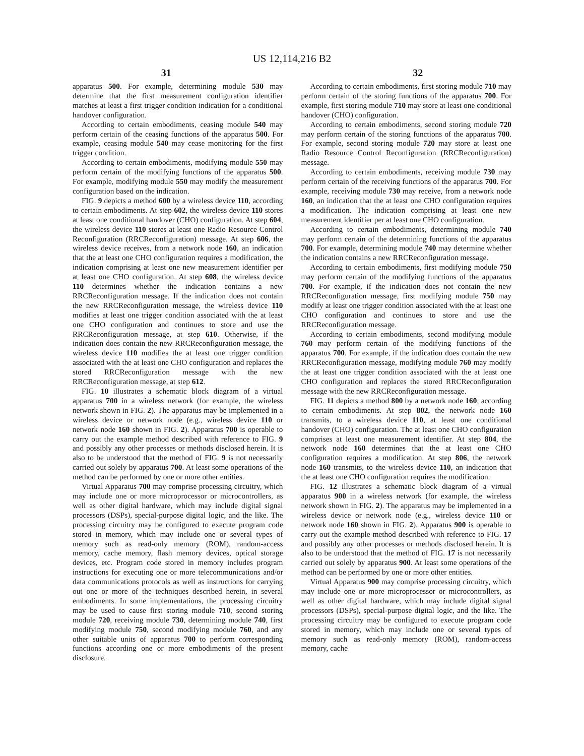US 12,114,216 B2
31 32
apparatus 500. For example, determining module 530 may determine that the first measurement configuration identifier matches at least a first trigger condition indication for a conditional handover configuration.
According to certain embodiments, ceasing module 540 may perform certain of the ceasing functions of the apparatus 500. For example, ceasing module 540 may cease monitoring for the first trigger condition.
According to certain embodiments, modifying module 550 may perform certain of the modifying functions of the apparatus 500. For example, modifying module 550 may modify the measurement configuration based on the indication.
FIG. 9 depicts a method 600 by a wireless device 110, according to certain embodiments. At step 602, the wireless device 110 stores at least one conditional handover (CHO) configuration. At step 604, the wireless device 110 stores at least one Radio Resource Control Reconfiguration (RRCReconfiguration) message. At step 606, the wireless device receives, from a network node 160, an indication that the at least one CHO configuration requires a modification, the indication comprising at least one new measurement identifier per at least one CHO configuration. At step 608, the wireless device 110 determines whether the indication contains a new RRCReconfiguration message. If the indication does not contain the new RRCReconfiguration message, the wireless device 110 modifies at least one trigger condition associated with the at least one CHO configuration and continues to store and use the RRCReconfiguration message, at step 610. Otherwise, if the indication does contain the new RRCReconfiguration message, the wireless device 110 modifies the at least one trigger condition associated with the at least one CHO configuration and replaces the stored RRCReconfiguration message with the new RRCReconfiguration message, at step 612.
FIG. 10 illustrates a schematic block diagram of a virtual apparatus 700 in a wireless network (for example, the wireless network shown in FIG. 2). The apparatus may be implemented in a wireless device or network node (e.g., wireless device 110 or network node 160 shown in FIG. 2). Apparatus 700 is operable to carry out the example method described with reference to FIG. 9 and possibly any other processes or methods disclosed herein. It is also to be understood that the method of FIG. 9 is not necessarily carried out solely by apparatus 700. At least some operations of the method can be performed by one or more other entities.
Virtual Apparatus 700 may comprise processing circuitry, which may include one or more microprocessor or microcontrollers, as well as other digital hardware, which may include digital signal processors (DSPs), special-purpose digital logic, and the like. The processing circuitry may be configured to execute program code stored in memory, which may include one or several types of memory such as read-only memory (ROM), random-access memory, cache memory, flash memory devices, optical storage devices, etc. Program code stored in memory includes program instructions for executing one or more telecommunications and/or data communications protocols as well as instructions for carrying out one or more of the techniques described herein, in several embodiments. In some implementations, the processing circuitry may be used to cause first storing module 710, second storing module 720, receiving module 730, determining module 740, first modifying module 750, second modifying module 760, and any other suitable units of apparatus 700 to perform corresponding functions according one or more embodiments of the present disclosure.
According to certain embodiments, first storing module 710 may perform certain of the storing functions of the apparatus 700. For example, first storing module 710 may store at least one conditional handover (CHO) configuration.
According to certain embodiments, second storing module 720 may perform certain of the storing functions of the apparatus 700. For example, second storing module 720 may store at least one Radio Resource Control Reconfiguration (RRCReconfiguration) message.
According to certain embodiments, receiving module 730 may perform certain of the receiving functions of the apparatus 700. For example, receiving module 730 may receive, from a network node 160, an indication that the at least one CHO configuration requires a modification. The indication comprising at least one new measurement identifier per at least one CHO configuration.
According to certain embodiments, determining module 740 may perform certain of the determining functions of the apparatus 700. For example, determining module 740 may determine whether the indication contains a new RRCReconfiguration message.
According to certain embodiments, first modifying module 750 may perform certain of the modifying functions of the apparatus 700. For example, if the indication does not contain the new RRCReconfiguration message, first modifying module 750 may modify at least one trigger condition associated with the at least one CHO configuration and continues to store and use the RRCReconfiguration message.
According to certain embodiments, second modifying module 760 may perform certain of the modifying functions of the apparatus 700. For example, if the indication does contain the new RRCReconfiguration message, modifying module 760 may modify the at least one trigger condition associated with the at least one CHO configuration and replaces the stored RRCReconfiguration message with the new RRCReconfiguration message.
FIG. 11 depicts a method 800 by a network node 160, according to certain embodiments. At step 802, the network node 160 transmits, to a wireless device 110, at least one conditional handover (CHO) configuration. The at least one CHO configuration comprises at least one measurement identifier. At step 804, the network node 160 determines that the at least one CHO configuration requires a modification. At step 806, the network node 160 transmits, to the wireless device 110, an indication that the at least one CHO configuration requires the modification.
FIG. 12 illustrates a schematic block diagram of a virtual apparatus 900 in a wireless network (for example, the wireless network shown in FIG. 2). The apparatus may be implemented in a wireless device or network node (e.g., wireless device 110 or network node 160 shown in FIG. 2). Apparatus 900 is operable to carry out the example method described with reference to FIG. 17 and possibly any other processes or methods disclosed herein. It is also to be understood that the method of FIG. 17 is not necessarily carried out solely by apparatus 900. At least some operations of the method can be performed by one or more other entities.
Virtual Apparatus 900 may comprise processing circuitry, which may include one or more microprocessor or microcontrollers, as well as other digital hardware, which may include digital signal processors (DSPs), special-purpose digital logic, and the like. The processing circuitry may be configured to execute program code stored in memory, which may include one or several types of memory such as read-only memory (ROM), random-access memory, cache